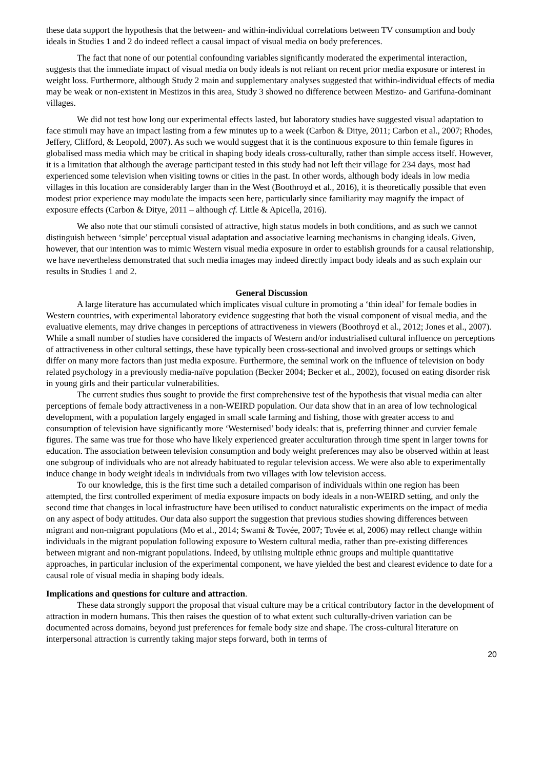these data support the hypothesis that the between- and within-individual correlations between TV consumption and body ideals in Studies 1 and 2 do indeed reflect a causal impact of visual media on body preferences.
The fact that none of our potential confounding variables significantly moderated the experimental interaction, suggests that the immediate impact of visual media on body ideals is not reliant on recent prior media exposure or interest in weight loss. Furthermore, although Study 2 main and supplementary analyses suggested that within-individual effects of media may be weak or non-existent in Mestizos in this area, Study 3 showed no difference between Mestizo- and Garifuna-dominant villages.
We did not test how long our experimental effects lasted, but laboratory studies have suggested visual adaptation to face stimuli may have an impact lasting from a few minutes up to a week (Carbon & Ditye, 2011; Carbon et al., 2007; Rhodes, Jeffery, Clifford, & Leopold, 2007). As such we would suggest that it is the continuous exposure to thin female figures in globalised mass media which may be critical in shaping body ideals cross-culturally, rather than simple access itself. However, it is a limitation that although the average participant tested in this study had not left their village for 234 days, most had experienced some television when visiting towns or cities in the past. In other words, although body ideals in low media villages in this location are considerably larger than in the West (Boothroyd et al., 2016), it is theoretically possible that even modest prior experience may modulate the impacts seen here, particularly since familiarity may magnify the impact of exposure effects (Carbon & Ditye, 2011 – although cf. Little & Apicella, 2016).
We also note that our stimuli consisted of attractive, high status models in both conditions, and as such we cannot distinguish between ‘simple’ perceptual visual adaptation and associative learning mechanisms in changing ideals. Given, however, that our intention was to mimic Western visual media exposure in order to establish grounds for a causal relationship, we have nevertheless demonstrated that such media images may indeed directly impact body ideals and as such explain our results in Studies 1 and 2.
General Discussion
A large literature has accumulated which implicates visual culture in promoting a ‘thin ideal’ for female bodies in Western countries, with experimental laboratory evidence suggesting that both the visual component of visual media, and the evaluative elements, may drive changes in perceptions of attractiveness in viewers (Boothroyd et al., 2012; Jones et al., 2007). While a small number of studies have considered the impacts of Western and/or industrialised cultural influence on perceptions of attractiveness in other cultural settings, these have typically been cross-sectional and involved groups or settings which differ on many more factors than just media exposure. Furthermore, the seminal work on the influence of television on body related psychology in a previously media-naïve population (Becker 2004; Becker et al., 2002), focused on eating disorder risk in young girls and their particular vulnerabilities.
The current studies thus sought to provide the first comprehensive test of the hypothesis that visual media can alter perceptions of female body attractiveness in a non-WEIRD population. Our data show that in an area of low technological development, with a population largely engaged in small scale farming and fishing, those with greater access to and consumption of television have significantly more ‘Westernised’ body ideals: that is, preferring thinner and curvier female figures. The same was true for those who have likely experienced greater acculturation through time spent in larger towns for education. The association between television consumption and body weight preferences may also be observed within at least one subgroup of individuals who are not already habituated to regular television access. We were also able to experimentally induce change in body weight ideals in individuals from two villages with low television access.
To our knowledge, this is the first time such a detailed comparison of individuals within one region has been attempted, the first controlled experiment of media exposure impacts on body ideals in a non-WEIRD setting, and only the second time that changes in local infrastructure have been utilised to conduct naturalistic experiments on the impact of media on any aspect of body attitudes. Our data also support the suggestion that previous studies showing differences between migrant and non-migrant populations (Mo et al., 2014; Swami & Tovée, 2007; Tovée et al, 2006) may reflect change within individuals in the migrant population following exposure to Western cultural media, rather than pre-existing differences between migrant and non-migrant populations. Indeed, by utilising multiple ethnic groups and multiple quantitative approaches, in particular inclusion of the experimental component, we have yielded the best and clearest evidence to date for a causal role of visual media in shaping body ideals.
Implications and questions for culture and attraction.
These data strongly support the proposal that visual culture may be a critical contributory factor in the development of attraction in modern humans. This then raises the question of to what extent such culturally-driven variation can be documented across domains, beyond just preferences for female body size and shape. The cross-cultural literature on interpersonal attraction is currently taking major steps forward, both in terms of
20